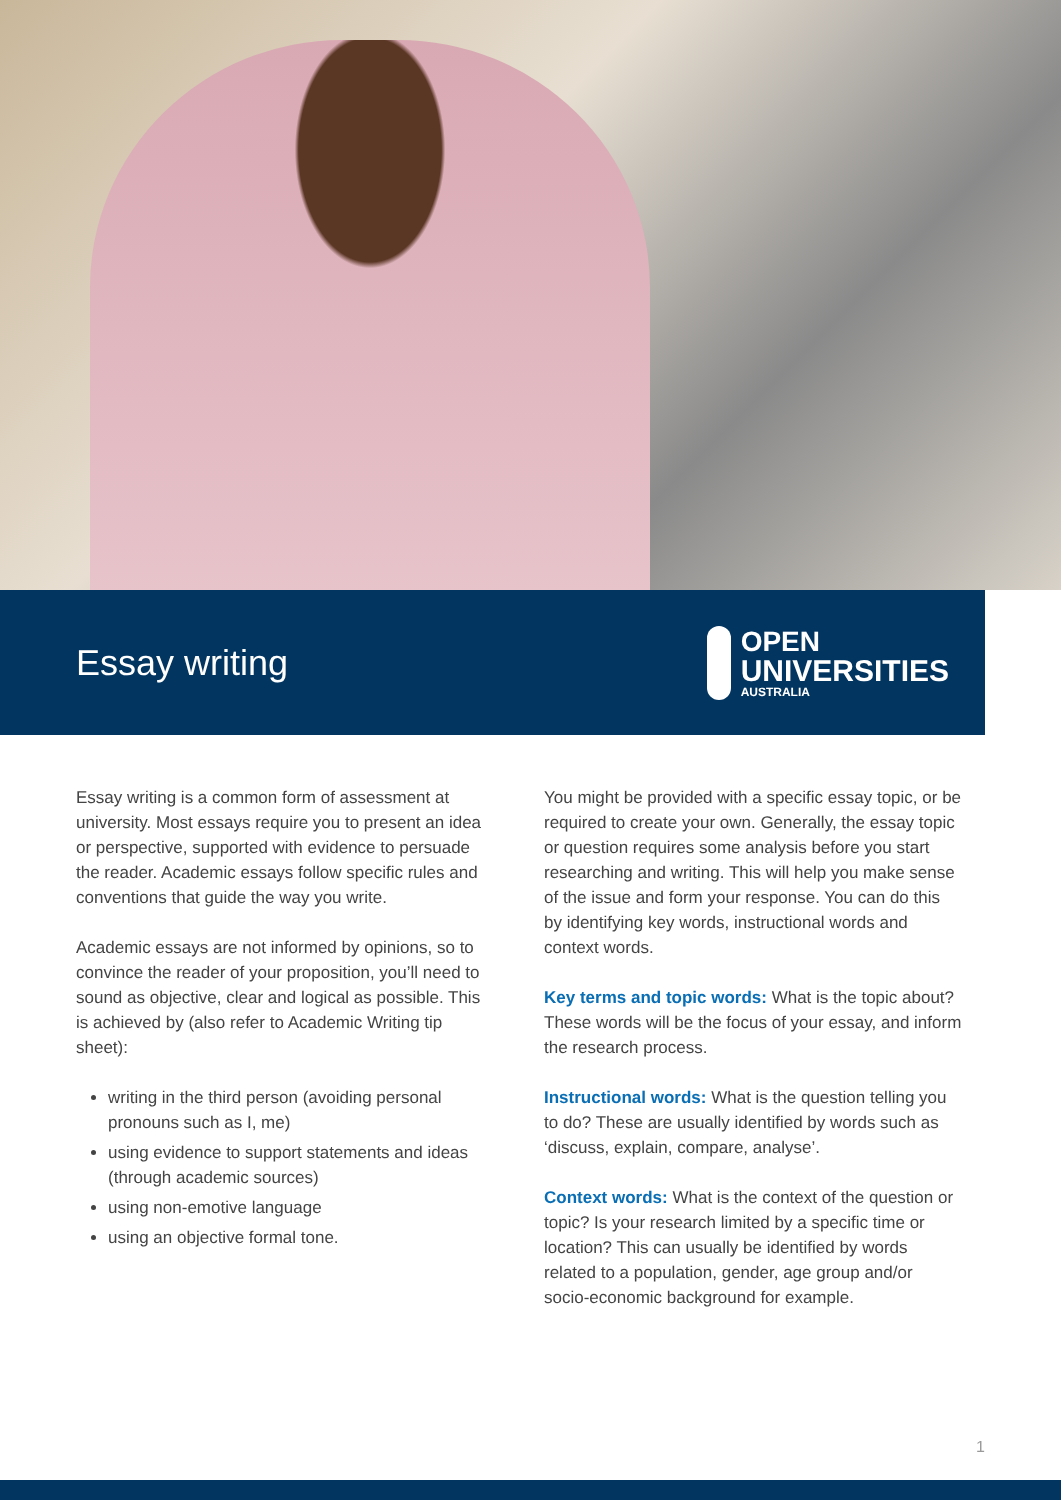Essay writing
OPEN
UNIVERSITIES
AUSTRALIA
Essay writing is a common form of assessment at university. Most essays require you to present an idea or perspective, supported with evidence to persuade the reader. Academic essays follow specific rules and conventions that guide the way you write.
Academic essays are not informed by opinions, so to convince the reader of your proposition, you’ll need to sound as objective, clear and logical as possible. This is achieved by (also refer to Academic Writing tip sheet):
writing in the third person (avoiding personal pronouns such as I, me)
using evidence to support statements and ideas (through academic sources)
using non-emotive language
using an objective formal tone.
You might be provided with a specific essay topic, or be required to create your own. Generally, the essay topic or question requires some analysis before you start researching and writing. This will help you make sense of the issue and form your response. You can do this by identifying key words, instructional words and context words.
Key terms and topic words: What is the topic about? These words will be the focus of your essay, and inform the research process.
Instructional words: What is the question telling you to do? These are usually identified by words such as ‘discuss, explain, compare, analyse’.
Context words: What is the context of the question or topic? Is your research limited by a specific time or location? This can usually be identified by words related to a population, gender, age group and/or socio-economic background for example.
1